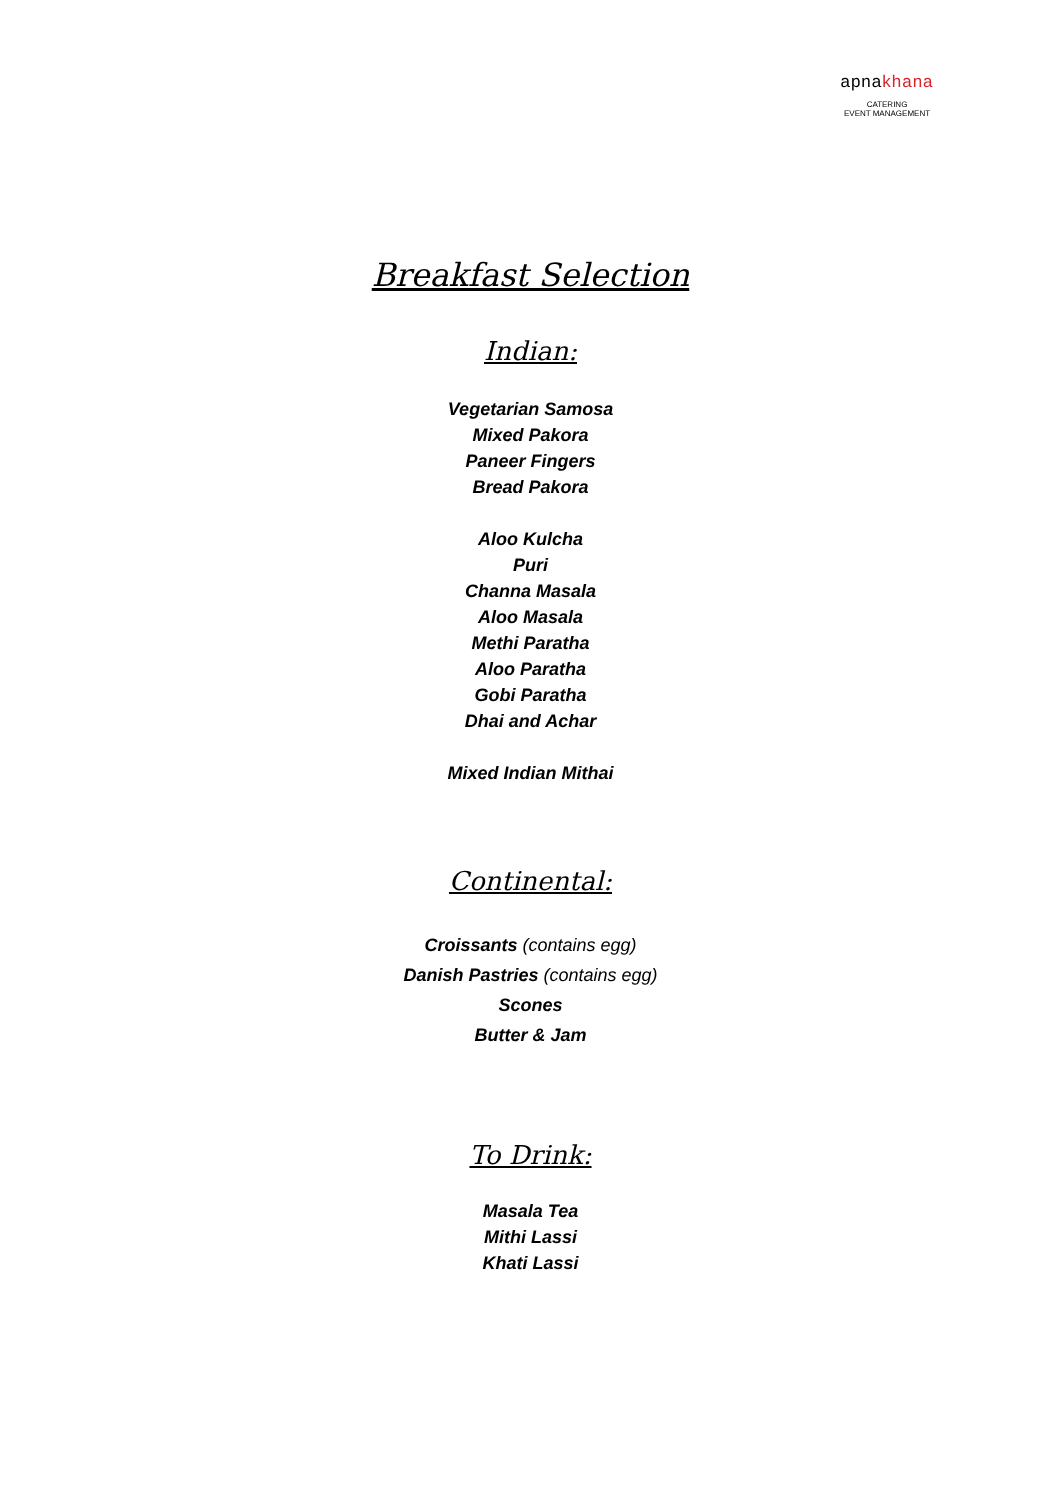apnakhana
CATERING
EVENT MANAGEMENT
Breakfast Selection
Indian:
Vegetarian Samosa
Mixed Pakora
Paneer Fingers
Bread Pakora
Aloo Kulcha
Puri
Channa Masala
Aloo Masala
Methi Paratha
Aloo Paratha
Gobi Paratha
Dhai and Achar
Mixed Indian Mithai
Continental:
Croissants (contains egg)
Danish Pastries (contains egg)
Scones
Butter & Jam
To Drink:
Masala Tea
Mithi Lassi
Khati Lassi